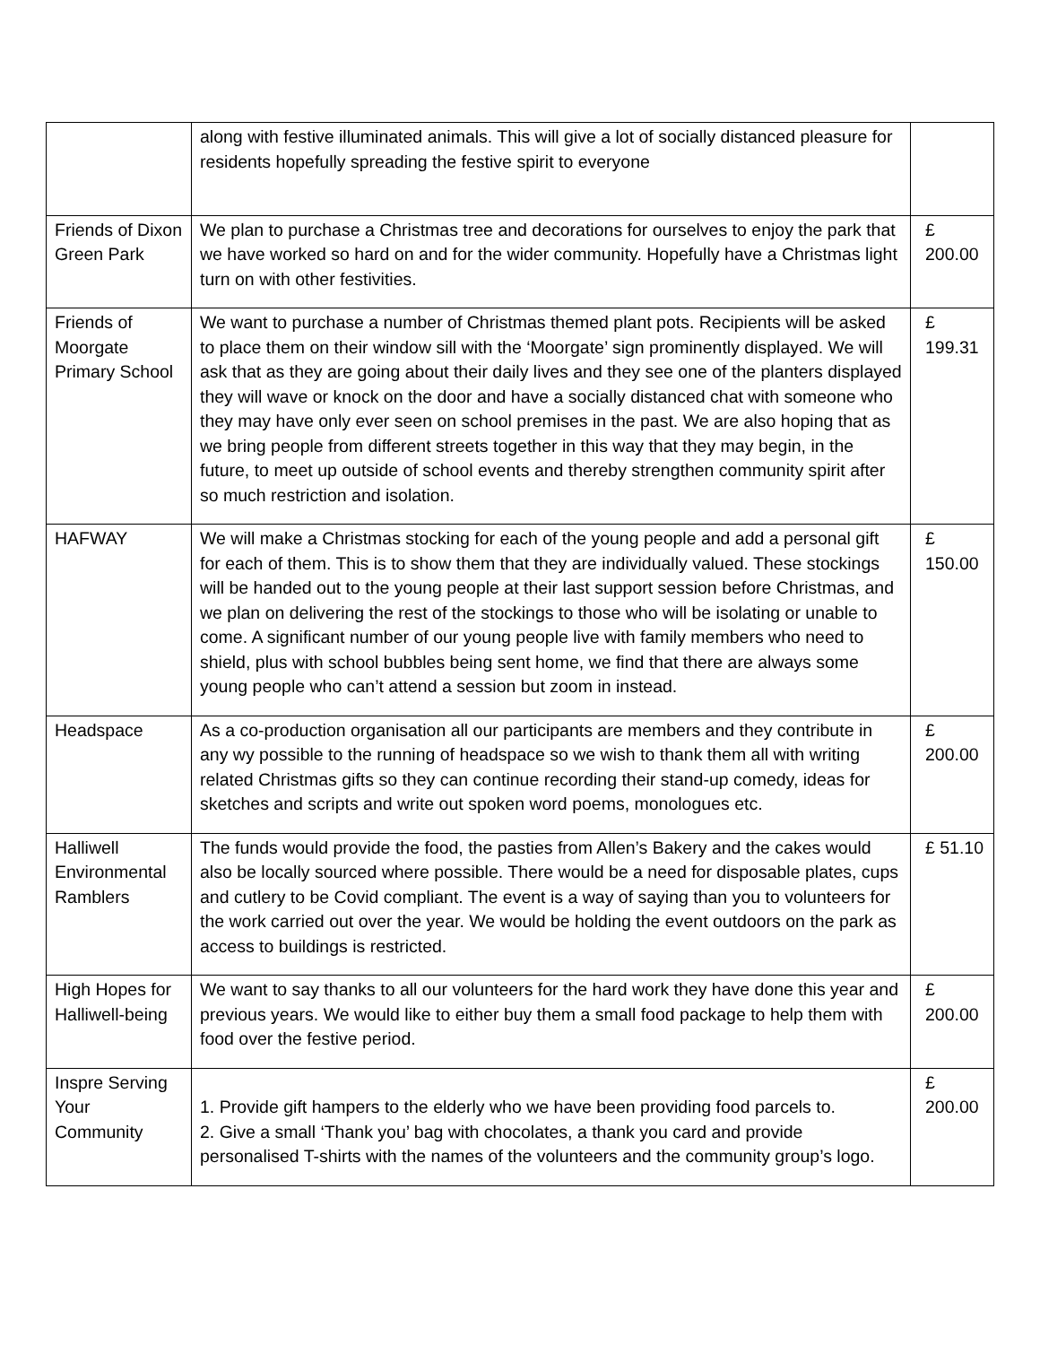| | along with festive illuminated animals. This will give a lot of socially distanced pleasure for residents hopefully spreading the festive spirit to everyone | |
| Friends of Dixon Green Park | We plan to purchase a Christmas tree and decorations for ourselves to enjoy the park that we have worked so hard on and for the wider community. Hopefully have a Christmas light turn on with other festivities. | £ 200.00 |
| Friends of Moorgate Primary School | We want to purchase a number of Christmas themed plant pots. Recipients will be asked to place them on their window sill with the ‘Moorgate’ sign prominently displayed. We will ask that as they are going about their daily lives and they see one of the planters displayed they will wave or knock on the door and have a socially distanced chat with someone who they may have only ever seen on school premises in the past. We are also hoping that as we bring people from different streets together in this way that they may begin, in the future, to meet up outside of school events and thereby strengthen community spirit after so much restriction and isolation. | £ 199.31 |
| HAFWAY | We will make a Christmas stocking for each of the young people and add a personal gift for each of them. This is to show them that they are individually valued. These stockings will be handed out to the young people at their last support session before Christmas, and we plan on delivering the rest of the stockings to those who will be isolating or unable to come. A significant number of our young people live with family members who need to shield, plus with school bubbles being sent home, we find that there are always some young people who can’t attend a session but zoom in instead. | £ 150.00 |
| Headspace | As a co-production organisation all our participants are members and they contribute in any wy possible to the running of headspace so we wish to thank them all with writing related Christmas gifts so they can continue recording their stand-up comedy, ideas for sketches and scripts and write out spoken word poems, monologues etc. | £ 200.00 |
| Halliwell Environmental Ramblers | The funds would provide the food, the pasties from Allen’s Bakery and the cakes would also be locally sourced where possible. There would be a need for disposable plates, cups and cutlery to be Covid compliant. The event is a way of saying than you to volunteers for the work carried out over the year. We would be holding the event outdoors on the park as access to buildings is restricted. | £ 51.10 |
| High Hopes for Halliwell-being | We want to say thanks to all our volunteers for the hard work they have done this year and previous years. We would like to either buy them a small food package to help them with food over the festive period. | £ 200.00 |
| Inspre Serving Your Community | 1. Provide gift hampers to the elderly who we have been providing food parcels to. 2. Give a small ‘Thank you’ bag with chocolates, a thank you card and provide personalised T-shirts with the names of the volunteers and the community group’s logo. | £ 200.00 |